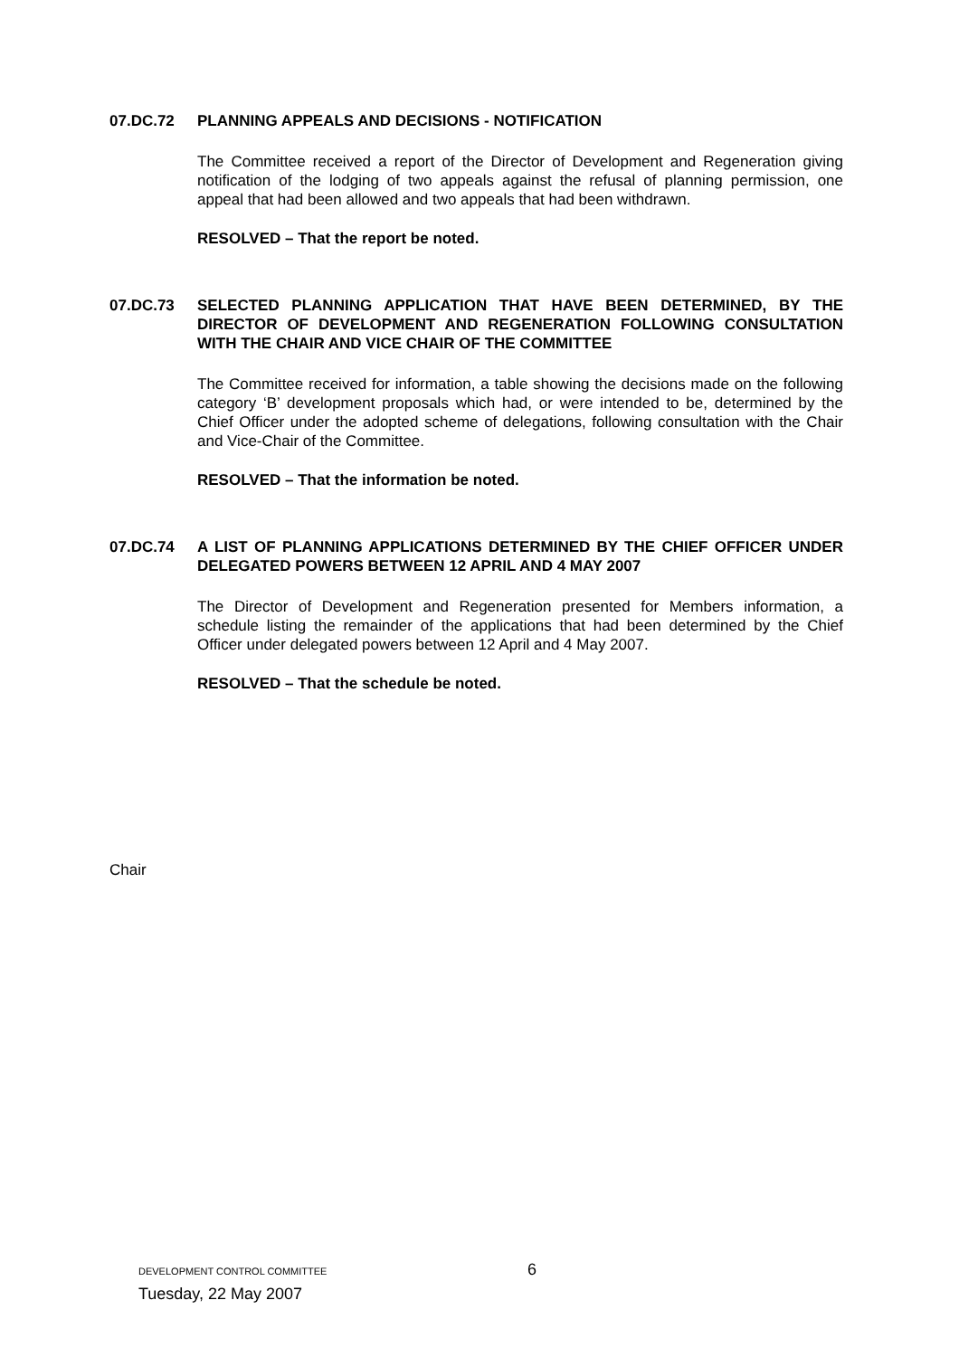07.DC.72 PLANNING APPEALS AND DECISIONS - NOTIFICATION
The Committee received a report of the Director of Development and Regeneration giving notification of the lodging of two appeals against the refusal of planning permission, one appeal that had been allowed and two appeals that had been withdrawn.
RESOLVED – That the report be noted.
07.DC.73 SELECTED PLANNING APPLICATION THAT HAVE BEEN DETERMINED, BY THE DIRECTOR OF DEVELOPMENT AND REGENERATION FOLLOWING CONSULTATION WITH THE CHAIR AND VICE CHAIR OF THE COMMITTEE
The Committee received for information, a table showing the decisions made on the following category ‘B’ development proposals which had, or were intended to be, determined by the Chief Officer under the adopted scheme of delegations, following consultation with the Chair and Vice-Chair of the Committee.
RESOLVED – That the information be noted.
07.DC.74 A LIST OF PLANNING APPLICATIONS DETERMINED BY THE CHIEF OFFICER UNDER DELEGATED POWERS BETWEEN 12 APRIL AND 4 MAY 2007
The Director of Development and Regeneration presented for Members information, a schedule listing the remainder of the applications that had been determined by the Chief Officer under delegated powers between 12 April and 4 May 2007.
RESOLVED – That the schedule be noted.
Chair
DEVELOPMENT CONTROL COMMITTEE
Tuesday, 22 May 2007
6